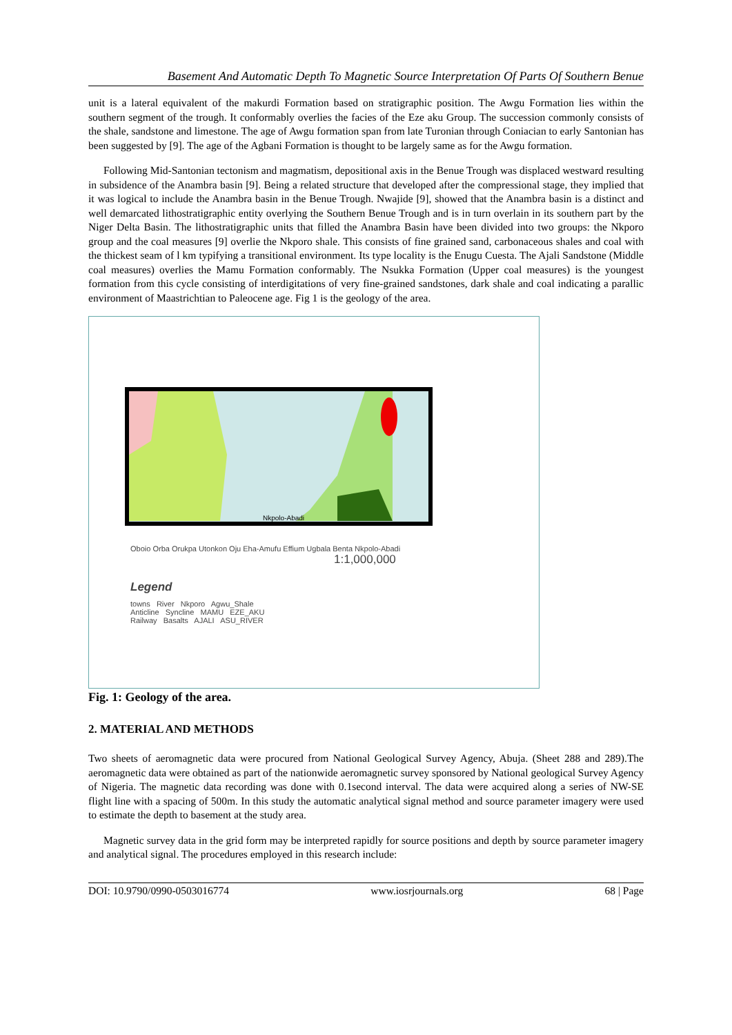Basement And Automatic Depth To Magnetic Source Interpretation Of Parts Of Southern Benue
unit is a lateral equivalent of the makurdi Formation based on stratigraphic position. The Awgu Formation lies within the southern segment of the trough. It conformably overlies the facies of the Eze aku Group. The succession commonly consists of the shale, sandstone and limestone. The age of Awgu formation span from late Turonian through Coniacian to early Santonian has been suggested by [9]. The age of the Agbani Formation is thought to be largely same as for the Awgu formation.
Following Mid-Santonian tectonism and magmatism, depositional axis in the Benue Trough was displaced westward resulting in subsidence of the Anambra basin [9]. Being a related structure that developed after the compressional stage, they implied that it was logical to include the Anambra basin in the Benue Trough. Nwajide [9], showed that the Anambra basin is a distinct and well demarcated lithostratigraphic entity overlying the Southern Benue Trough and is in turn overlain in its southern part by the Niger Delta Basin. The lithostratigraphic units that filled the Anambra Basin have been divided into two groups: the Nkporo group and the coal measures [9] overlie the Nkporo shale. This consists of fine grained sand, carbonaceous shales and coal with the thickest seam of l km typifying a transitional environment. Its type locality is the Enugu Cuesta. The Ajali Sandstone (Middle coal measures) overlies the Mamu Formation conformably. The Nsukka Formation (Upper coal measures) is the youngest formation from this cycle consisting of interdigitations of very fine-grained sandstones, dark shale and coal indicating a parallic environment of Maastrichtian to Paleocene age. Fig 1 is the geology of the area.
Nkpolo-Abadi
Oboio Orba Orukpa Utonkon Oju Eha-Amufu Effium Ugbala Benta Nkpolo-Abadi
1:1,000,000
Legend
towns River Nkporo Agwu_Shale
Anticline Syncline MAMU EZE_AKU
Railway Basalts AJALI ASU_RIVER
Fig. 1: Geology of the area.
2. MATERIAL AND METHODS
Two sheets of aeromagnetic data were procured from National Geological Survey Agency, Abuja. (Sheet 288 and 289).The aeromagnetic data were obtained as part of the nationwide aeromagnetic survey sponsored by National geological Survey Agency of Nigeria. The magnetic data recording was done with 0.1second interval. The data were acquired along a series of NW-SE flight line with a spacing of 500m. In this study the automatic analytical signal method and source parameter imagery were used to estimate the depth to basement at the study area.
Magnetic survey data in the grid form may be interpreted rapidly for source positions and depth by source parameter imagery and analytical signal. The procedures employed in this research include:
DOI: 10.9790/0990-0503016774 www.iosrjournals.org 68 | Page